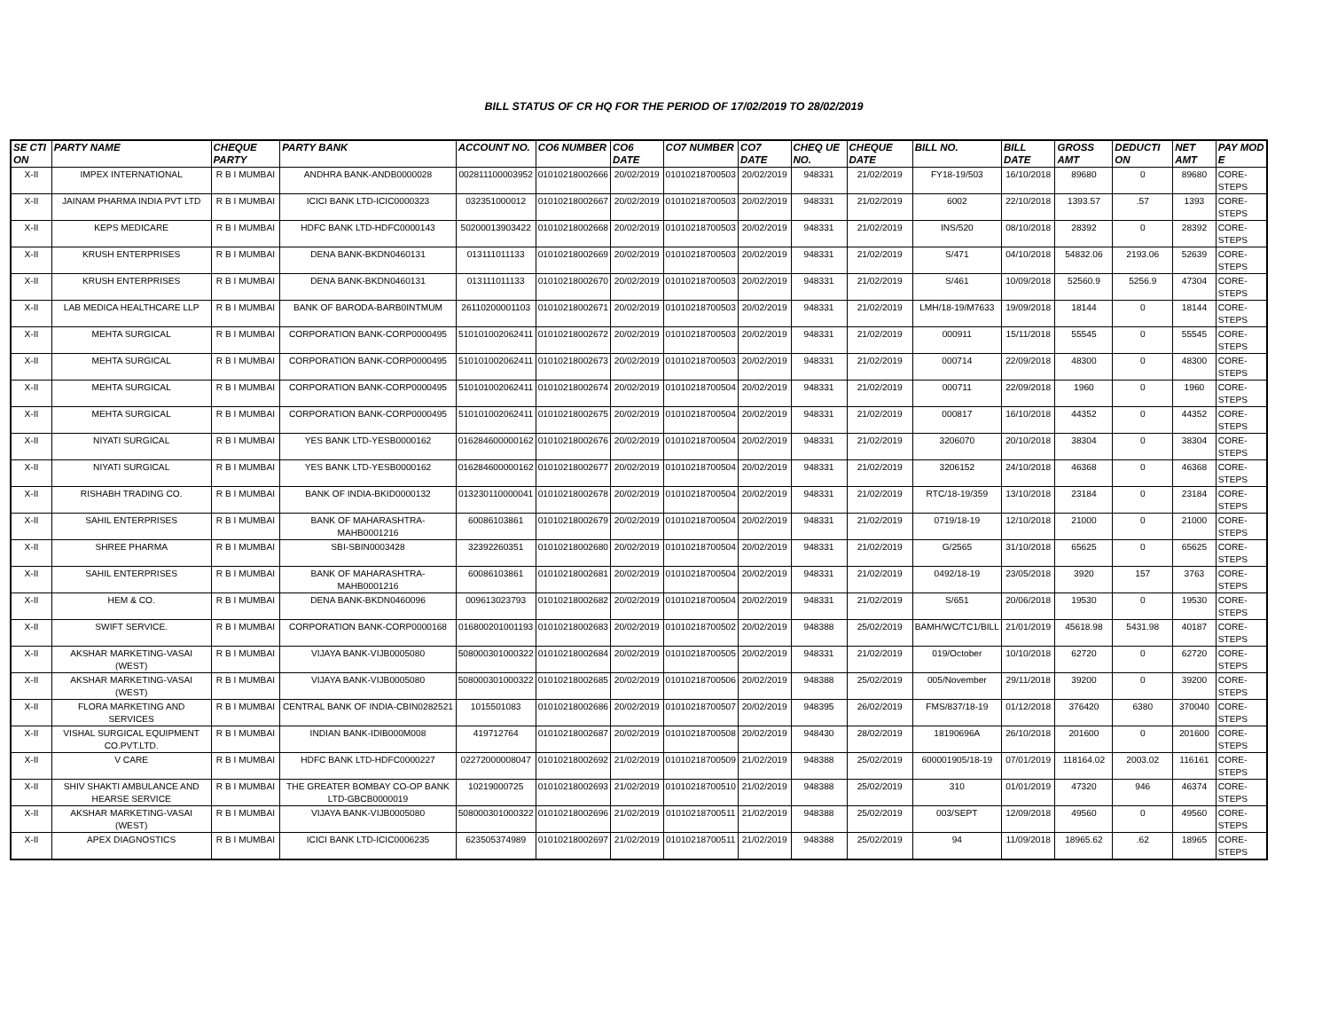BILL STATUS OF CR HQ FOR THE PERIOD OF 17/02/2019 TO 28/02/2019
| SE CTI ON | PARTY NAME | CHEQUE PARTY | PARTY BANK | ACCOUNT NO. | CO6 NUMBER | CO6 DATE | CO7 NUMBER | CO7 DATE | CHEQ UE NO. | CHEQUE DATE | BILL NO. | BILL DATE | GROSS AMT | DEDUCTI ON | NET AMT | PAY MOD E |
| --- | --- | --- | --- | --- | --- | --- | --- | --- | --- | --- | --- | --- | --- | --- | --- | --- |
| X-II | IMPEX INTERNATIONAL | R B I MUMBAI | ANDHRA BANK-ANDB0000028 | 002811100003952 | 01010218002666 | 20/02/2019 | 01010218700503 | 20/02/2019 | 948331 | 21/02/2019 | FY18-19/503 | 16/10/2018 | 89680 | 0 | 89680 | CORE-STEPS |
| X-II | JAINAM PHARMA INDIA PVT LTD | R B I MUMBAI | ICICI BANK LTD-ICIC0000323 | 032351000012 | 01010218002667 | 20/02/2019 | 01010218700503 | 20/02/2019 | 948331 | 21/02/2019 | 6002 | 22/10/2018 | 1393.57 | .57 | 1393 | CORE-STEPS |
| X-II | KEPS MEDICARE | R B I MUMBAI | HDFC BANK LTD-HDFC0000143 | 50200013903422 | 01010218002668 | 20/02/2019 | 01010218700503 | 20/02/2019 | 948331 | 21/02/2019 | INS/520 | 08/10/2018 | 28392 | 0 | 28392 | CORE-STEPS |
| X-II | KRUSH ENTERPRISES | R B I MUMBAI | DENA BANK-BKDN0460131 | 013111011133 | 01010218002669 | 20/02/2019 | 01010218700503 | 20/02/2019 | 948331 | 21/02/2019 | S/471 | 04/10/2018 | 54832.06 | 2193.06 | 52639 | CORE-STEPS |
| X-II | KRUSH ENTERPRISES | R B I MUMBAI | DENA BANK-BKDN0460131 | 013111011133 | 01010218002670 | 20/02/2019 | 01010218700503 | 20/02/2019 | 948331 | 21/02/2019 | S/461 | 10/09/2018 | 52560.9 | 5256.9 | 47304 | CORE-STEPS |
| X-II | LAB MEDICA HEALTHCARE LLP | R B I MUMBAI | BANK OF BARODA-BARB0INTMUM | 26110200001103 | 01010218002671 | 20/02/2019 | 01010218700503 | 20/02/2019 | 948331 | 21/02/2019 | LMH/18-19/M7633 | 19/09/2018 | 18144 | 0 | 18144 | CORE-STEPS |
| X-II | MEHTA SURGICAL | R B I MUMBAI | CORPORATION BANK-CORP0000495 | 510101002062411 | 01010218002672 | 20/02/2019 | 01010218700503 | 20/02/2019 | 948331 | 21/02/2019 | 000911 | 15/11/2018 | 55545 | 0 | 55545 | CORE-STEPS |
| X-II | MEHTA SURGICAL | R B I MUMBAI | CORPORATION BANK-CORP0000495 | 510101002062411 | 01010218002673 | 20/02/2019 | 01010218700503 | 20/02/2019 | 948331 | 21/02/2019 | 000714 | 22/09/2018 | 48300 | 0 | 48300 | CORE-STEPS |
| X-II | MEHTA SURGICAL | R B I MUMBAI | CORPORATION BANK-CORP0000495 | 510101002062411 | 01010218002674 | 20/02/2019 | 01010218700504 | 20/02/2019 | 948331 | 21/02/2019 | 000711 | 22/09/2018 | 1960 | 0 | 1960 | CORE-STEPS |
| X-II | MEHTA SURGICAL | R B I MUMBAI | CORPORATION BANK-CORP0000495 | 510101002062411 | 01010218002675 | 20/02/2019 | 01010218700504 | 20/02/2019 | 948331 | 21/02/2019 | 000817 | 16/10/2018 | 44352 | 0 | 44352 | CORE-STEPS |
| X-II | NIYATI SURGICAL | R B I MUMBAI | YES BANK LTD-YESB0000162 | 016284600000162 | 01010218002676 | 20/02/2019 | 01010218700504 | 20/02/2019 | 948331 | 21/02/2019 | 3206070 | 20/10/2018 | 38304 | 0 | 38304 | CORE-STEPS |
| X-II | NIYATI SURGICAL | R B I MUMBAI | YES BANK LTD-YESB0000162 | 016284600000162 | 01010218002677 | 20/02/2019 | 01010218700504 | 20/02/2019 | 948331 | 21/02/2019 | 3206152 | 24/10/2018 | 46368 | 0 | 46368 | CORE-STEPS |
| X-II | RISHABH TRADING CO. | R B I MUMBAI | BANK OF INDIA-BKID0000132 | 013230110000041 | 01010218002678 | 20/02/2019 | 01010218700504 | 20/02/2019 | 948331 | 21/02/2019 | RTC/18-19/359 | 13/10/2018 | 23184 | 0 | 23184 | CORE-STEPS |
| X-II | SAHIL ENTERPRISES | R B I MUMBAI | BANK OF MAHARASHTRA-MAHB0001216 | 60086103861 | 01010218002679 | 20/02/2019 | 01010218700504 | 20/02/2019 | 948331 | 21/02/2019 | 0719/18-19 | 12/10/2018 | 21000 | 0 | 21000 | CORE-STEPS |
| X-II | SHREE PHARMA | R B I MUMBAI | SBI-SBIN0003428 | 32392260351 | 01010218002680 | 20/02/2019 | 01010218700504 | 20/02/2019 | 948331 | 21/02/2019 | G/2565 | 31/10/2018 | 65625 | 0 | 65625 | CORE-STEPS |
| X-II | SAHIL ENTERPRISES | R B I MUMBAI | BANK OF MAHARASHTRA-MAHB0001216 | 60086103861 | 01010218002681 | 20/02/2019 | 01010218700504 | 20/02/2019 | 948331 | 21/02/2019 | 0492/18-19 | 23/05/2018 | 3920 | 157 | 3763 | CORE-STEPS |
| X-II | HEM & CO. | R B I MUMBAI | DENA BANK-BKDN0460096 | 009613023793 | 01010218002682 | 20/02/2019 | 01010218700504 | 20/02/2019 | 948331 | 21/02/2019 | S/651 | 20/06/2018 | 19530 | 0 | 19530 | CORE-STEPS |
| X-II | SWIFT SERVICE. | R B I MUMBAI | CORPORATION BANK-CORP0000168 | 016800201001193 | 01010218002683 | 20/02/2019 | 01010218700502 | 20/02/2019 | 948388 | 25/02/2019 | BAMH/WC/TC1/BILL | 21/01/2019 | 45618.98 | 5431.98 | 40187 | CORE-STEPS |
| X-II | AKSHAR MARKETING-VASAI (WEST) | R B I MUMBAI | VIJAYA BANK-VIJB0005080 | 508000301000322 | 01010218002684 | 20/02/2019 | 01010218700505 | 20/02/2019 | 948331 | 21/02/2019 | 019/October | 10/10/2018 | 62720 | 0 | 62720 | CORE-STEPS |
| X-II | AKSHAR MARKETING-VASAI (WEST) | R B I MUMBAI | VIJAYA BANK-VIJB0005080 | 508000301000322 | 01010218002685 | 20/02/2019 | 01010218700506 | 20/02/2019 | 948388 | 25/02/2019 | 005/November | 29/11/2018 | 39200 | 0 | 39200 | CORE-STEPS |
| X-II | FLORA MARKETING AND SERVICES | R B I MUMBAI | CENTRAL BANK OF INDIA-CBIN0282521 | 1015501083 | 01010218002686 | 20/02/2019 | 01010218700507 | 20/02/2019 | 948395 | 26/02/2019 | FMS/837/18-19 | 01/12/2018 | 376420 | 6380 | 370040 | CORE-STEPS |
| X-II | VISHAL SURGICAL EQUIPMENT CO.PVT.LTD. | R B I MUMBAI | INDIAN BANK-IDIB000M008 | 419712764 | 01010218002687 | 20/02/2019 | 01010218700508 | 20/02/2019 | 948430 | 28/02/2019 | 18190696A | 26/10/2018 | 201600 | 0 | 201600 | CORE-STEPS |
| X-II | V CARE | R B I MUMBAI | HDFC BANK LTD-HDFC0000227 | 02272000008047 | 01010218002692 | 21/02/2019 | 01010218700509 | 21/02/2019 | 948388 | 25/02/2019 | 600001905/18-19 | 07/01/2019 | 118164.02 | 2003.02 | 116161 | CORE-STEPS |
| X-II | SHIV SHAKTI AMBULANCE AND HEARSE SERVICE | R B I MUMBAI | THE GREATER BOMBAY CO-OP BANK LTD-GBCB0000019 | 10219000725 | 01010218002693 | 21/02/2019 | 01010218700510 | 21/02/2019 | 948388 | 25/02/2019 | 310 | 01/01/2019 | 47320 | 946 | 46374 | CORE-STEPS |
| X-II | AKSHAR MARKETING-VASAI (WEST) | R B I MUMBAI | VIJAYA BANK-VIJB0005080 | 508000301000322 | 01010218002696 | 21/02/2019 | 01010218700511 | 21/02/2019 | 948388 | 25/02/2019 | 003/SEPT | 12/09/2018 | 49560 | 0 | 49560 | CORE-STEPS |
| X-II | APEX DIAGNOSTICS | R B I MUMBAI | ICICI BANK LTD-ICIC0006235 | 623505374989 | 01010218002697 | 21/02/2019 | 01010218700511 | 21/02/2019 | 948388 | 25/02/2019 | 94 | 11/09/2018 | 18965.62 | .62 | 18965 | CORE-STEPS |